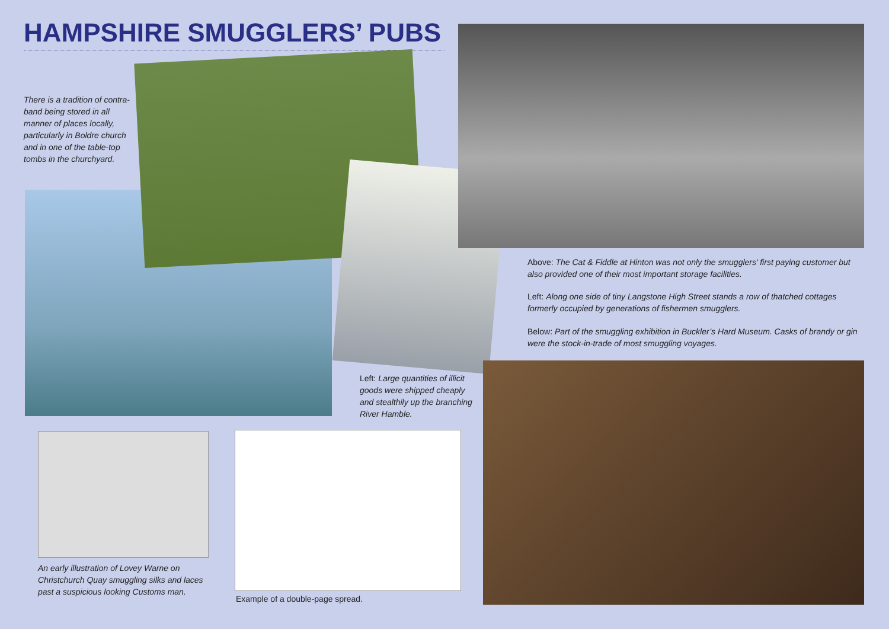HAMPSHIRE SMUGGLERS’ PUBS
There is a tradition of contra­band being stored in all manner of places locally, particularly in Boldre church and in one of the table-top tombs in the church­yard.
Left: Large quantities of illicit goods were shipped cheaply and stealthily up the branching River Hamble.
Above: The Cat & Fiddle at Hinton was not only the smugglers’ first paying customer but also provided one of their most important storage facilities.
Left: Along one side of tiny Langstone High Street stands a row of thatched cottages formerly occupied by generations of fishermen smugglers.
Below: Part of the smuggling exhibition in Buckler’s Hard Museum. Casks of brandy or gin were the stock-in-trade of most smuggling voyages.
An early illustration of Lovey Warne on Christchurch Quay smuggling silks and laces past a suspicious looking Customs man.
Example of a double-page spread.